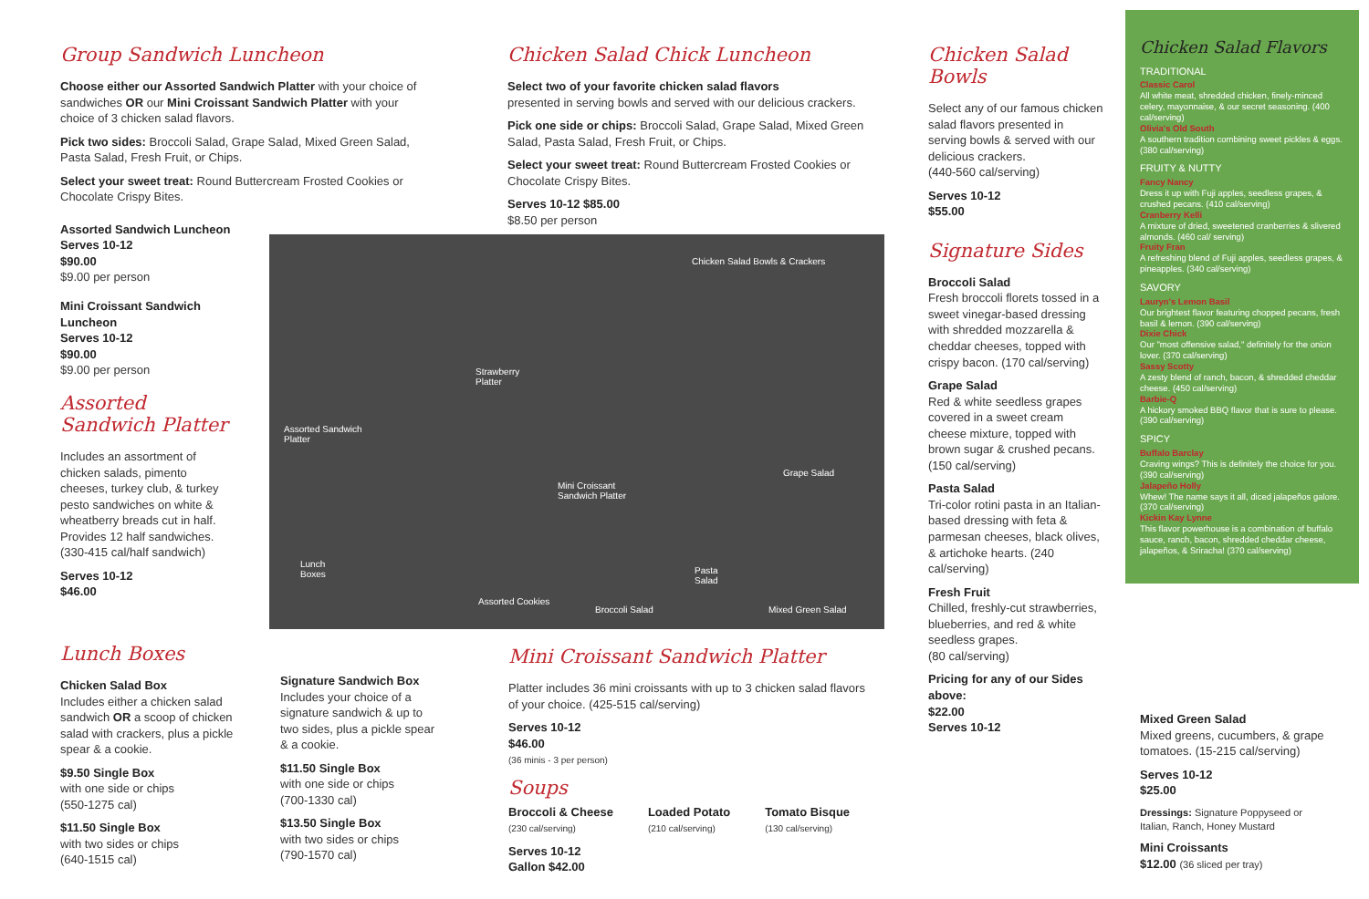Group Sandwich Luncheon
Choose either our Assorted Sandwich Platter with your choice of sandwiches OR our Mini Croissant Sandwich Platter with your choice of 3 chicken salad flavors.
Pick two sides: Broccoli Salad, Grape Salad, Mixed Green Salad, Pasta Salad, Fresh Fruit, or Chips.
Select your sweet treat: Round Buttercream Frosted Cookies or Chocolate Crispy Bites.
Assorted Sandwich Luncheon
Serves 10-12
$90.00
$9.00 per person
Mini Croissant Sandwich Luncheon
Serves 10-12
$90.00
$9.00 per person
Assorted Sandwich Platter
Includes an assortment of chicken salads, pimento cheeses, turkey club, & turkey pesto sandwiches on white & wheatberry breads cut in half. Provides 12 half sandwiches. (330-415 cal/half sandwich)
Serves 10-12
$46.00
Lunch Boxes
Chicken Salad Box
Includes either a chicken salad sandwich OR a scoop of chicken salad with crackers, plus a pickle spear & a cookie.
$9.50 Single Box
with one side or chips
(550-1275 cal)
$11.50 Single Box
with two sides or chips
(640-1515 cal)
Signature Sandwich Box
Includes your choice of a signature sandwich & up to two sides, plus a pickle spear & a cookie.
$11.50 Single Box
with one side or chips
(700-1330 cal)
$13.50 Single Box
with two sides or chips
(790-1570 cal)
Chicken Salad Chick Luncheon
Select two of your favorite chicken salad flavors
presented in serving bowls and served with our delicious crackers.
Pick one side or chips: Broccoli Salad, Grape Salad, Mixed Green Salad, Pasta Salad, Fresh Fruit, or Chips.
Select your sweet treat: Round Buttercream Frosted Cookies or Chocolate Crispy Bites.
Serves 10-12 $85.00
$8.50 per person
Chicken Salad Bowls & Crackers
Strawberry
Platter
Assorted Sandwich
Platter
Grape Salad
Mini Croissant
Sandwich Platter
Lunch
Boxes Pasta
Salad
Assorted Cookies
Broccoli Salad Mixed Green Salad
Mini Croissant Sandwich Platter
Platter includes 36 mini croissants with up to 3 chicken salad flavors of your choice. (425-515 cal/serving)
Serves 10-12
$46.00
(36 minis - 3 per person)
Soups
Broccoli & Cheese
(230 cal/serving)
Loaded Potato
(210 cal/serving)
Tomato Bisque
(130 cal/serving)
Serves 10-12
Gallon $42.00
Chicken Salad Bowls
Select any of our famous chicken salad flavors presented in serving bowls & served with our delicious crackers.
(440-560 cal/serving)
Serves 10-12
$55.00
Signature Sides
Broccoli Salad
Fresh broccoli florets tossed in a sweet vinegar-based dressing with shredded mozzarella & cheddar cheeses, topped with crispy bacon. (170 cal/serving)
Grape Salad
Red & white seedless grapes covered in a sweet cream cheese mixture, topped with brown sugar & crushed pecans.
(150 cal/serving)
Pasta Salad
Tri-color rotini pasta in an Italian-based dressing with feta & parmesan cheeses, black olives, & artichoke hearts. (240 cal/serving)
Fresh Fruit
Chilled, freshly-cut strawberries, blueberries, and red & white seedless grapes.
(80 cal/serving)
Pricing for any of our Sides above:
$22.00
Serves 10-12
Chicken Salad Flavors
TRADITIONAL
Classic Carol
All white meat, shredded chicken, finely-minced celery, mayonnaise, & our secret seasoning. (400 cal/serving)
Olivia's Old South
A southern tradition combining sweet pickles & eggs. (380 cal/serving)
FRUITY & NUTTY
Fancy Nancy
Dress it up with Fuji apples, seedless grapes, & crushed pecans. (410 cal/serving)
Cranberry Kelli
A mixture of dried, sweetened cranberries & slivered almonds. (460 cal/ serving)
Fruity Fran
A refreshing blend of Fuji apples, seedless grapes, & pineapples. (340 cal/serving)
SAVORY
Lauryn's Lemon Basil
Our brightest flavor featuring chopped pecans, fresh basil & lemon. (390 cal/serving)
Dixie Chick
Our "most offensive salad," definitely for the onion lover. (370 cal/serving)
Sassy Scotty
A zesty blend of ranch, bacon, & shredded cheddar cheese. (450 cal/serving)
Barbie-Q
A hickory smoked BBQ flavor that is sure to please. (390 cal/serving)
SPICY
Buffalo Barclay
Craving wings? This is definitely the choice for you. (390 cal/serving)
Jalapeño Holly
Whew! The name says it all, diced jalapeños galore. (370 cal/serving)
Kickin Kay Lynne
This flavor powerhouse is a combination of buffalo sauce, ranch, bacon, shredded cheddar cheese, jalapeños, & Sriracha! (370 cal/serving)
Mixed Green Salad
Mixed greens, cucumbers, & grape tomatoes. (15-215 cal/serving)
Serves 10-12
$25.00
Dressings: Signature Poppyseed or Italian, Ranch, Honey Mustard
Mini Croissants
$12.00 (36 sliced per tray)